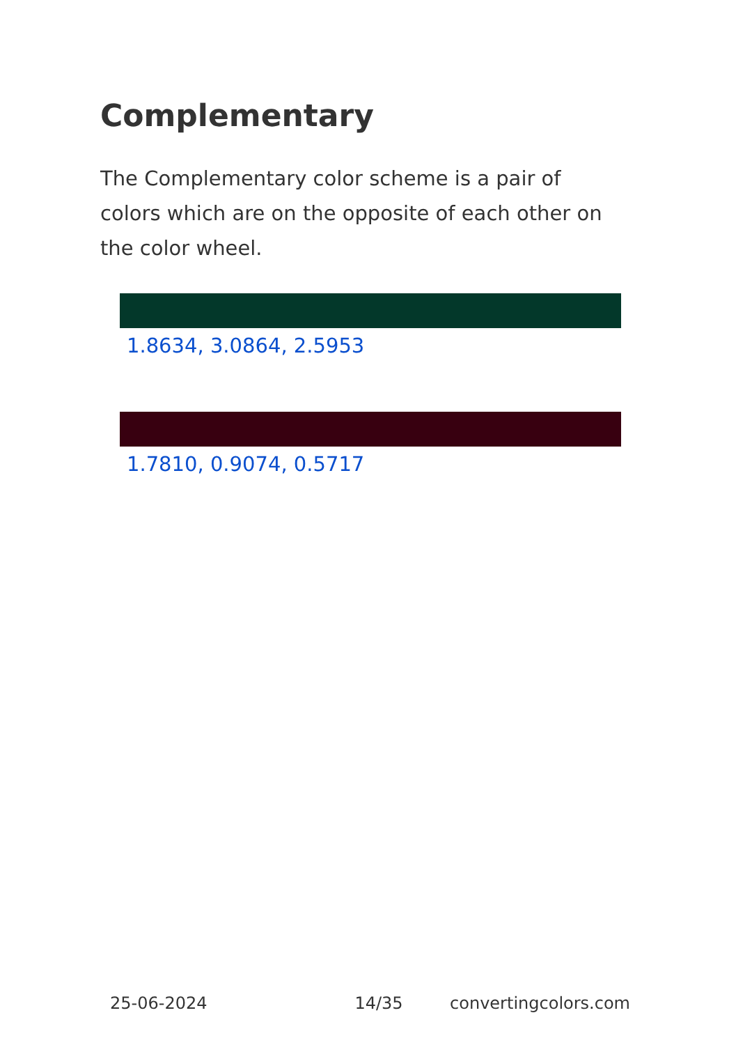Complementary
The Complementary color scheme is a pair of colors which are on the opposite of each other on the color wheel.
1.8634, 3.0864, 2.5953
1.7810, 0.9074, 0.5717
25-06-2024 14/35 convertingcolors.com